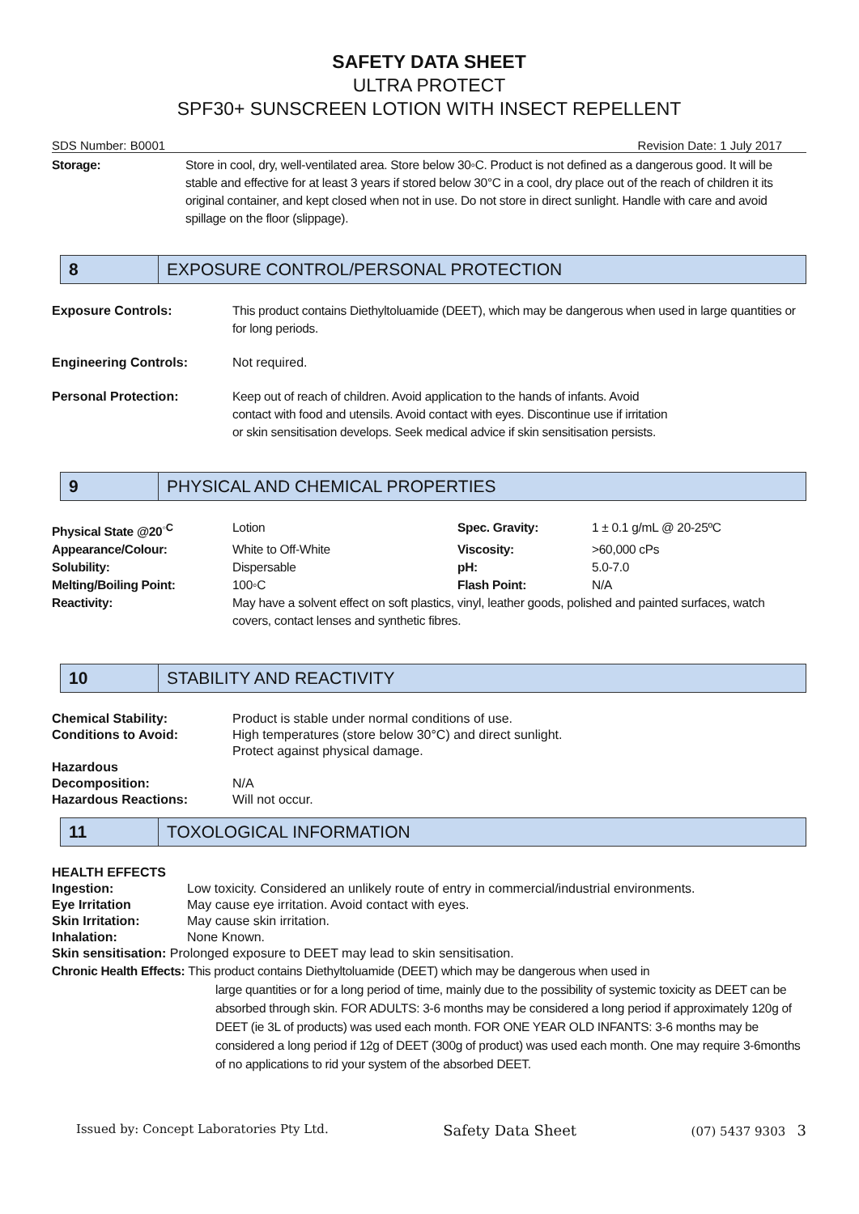SAFETY DATA SHEET
ULTRA PROTECT
SPF30+ SUNSCREEN LOTION WITH INSECT REPELLENT
SDS Number: B0001 Revision Date: 1 July 2017
| Storage: | Store in cool, dry, well-ventilated area. Store below 30◦C. Product is not defined as a dangerous good. It will be stable and effective for at least 3 years if stored below 30°C in a cool, dry place out of the reach of children it its original container, and kept closed when not in use. Do not store in direct sunlight. Handle with care and avoid spillage on the floor (slippage). |
8
EXPOSURE CONTROL/PERSONAL PROTECTION
| Exposure Controls: | This product contains Diethyltoluamide (DEET), which may be dangerous when used in large quantities or for long periods. |
| Engineering Controls: | Not required. |
| Personal Protection: | Keep out of reach of children. Avoid application to the hands of infants. Avoid contact with food and utensils. Avoid contact with eyes. Discontinue use if irritation or skin sensitisation develops. Seek medical advice if skin sensitisation persists. |
9
PHYSICAL AND CHEMICAL PROPERTIES
| Physical State @20<sup>◦C</sup> | Lotion | Spec. Gravity: | 1 ± 0.1 g/mL @ 20-25ºC |
| Appearance/Colour: | White to Off-White | Viscosity: | >60,000 cPs |
| Solubility: | Dispersable | pH: | 5.0-7.0 |
| Melting/Boiling Point: | 100◦C | Flash Point: | N/A |
| Reactivity: | May have a solvent effect on soft plastics, vinyl, leather goods, polished and painted surfaces, watch covers, contact lenses and synthetic fibres. | | |
10
STABILITY AND REACTIVITY
| Chemical Stability: | Product is stable under normal conditions of use. |
| Conditions to Avoid: | High temperatures (store below 30°C) and direct sunlight. Protect against physical damage. |
| Hazardous Decomposition: | N/A |
| Hazardous Reactions: | Will not occur. |
11
TOXOLOGICAL INFORMATION
HEALTH EFFECTS
| Ingestion: | Low toxicity. Considered an unlikely route of entry in commercial/industrial environments. |
| Eye Irritation | May cause eye irritation. Avoid contact with eyes. |
| Skin Irritation: | May cause skin irritation. |
| Inhalation: | None Known. |
Skin sensitisation: Prolonged exposure to DEET may lead to skin sensitisation.
Chronic Health Effects: This product contains Diethyltoluamide (DEET) which may be dangerous when used in
large quantities or for a long period of time, mainly due to the possibility of systemic toxicity as DEET can be absorbed through skin. FOR ADULTS: 3-6 months may be considered a long period if approximately 120g of DEET (ie 3L of products) was used each month. FOR ONE YEAR OLD INFANTS: 3-6 months may be considered a long period if 12g of DEET (300g of product) was used each month. One may require 3-6months of no applications to rid your system of the absorbed DEET.
Issued by: Concept Laboratories Pty Ltd. Safety Data Sheet (07) 5437 9303 3